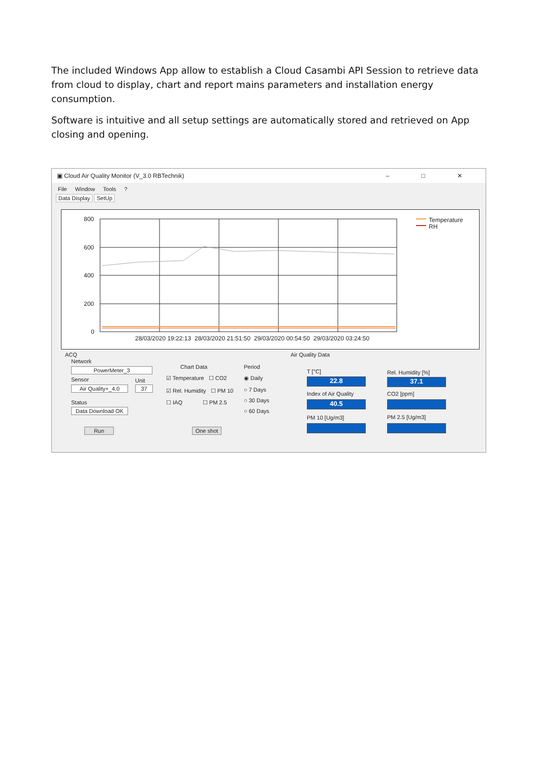The included Windows App allow to establish a Cloud Casambi API Session to retrieve data from cloud to display, chart and report mains parameters and installation energy consumption.
Software is intuitive and all setup settings are automatically stored and retrieved on App closing and opening.
▣ Cloud Air Quality Monitor (V_3.0 RBTechnik) – □ ✕
File Window Tools?
Data Display SetUp
800
600
400
200
0
28/03/2020 19:22:13 28/03/2020 21:51:50 29/03/2020 00:54:50 29/03/2020 03:24:50
Temperature
RH
ACQ
Network
PowerMeter_3
Sensor Unit
Air Quality+_4.0 37
Status
Data Download OK
Run
Chart Data
☑ Temperature ☐ CO2
☑ Rel. Humidity ☐ PM 10
☐ IAQ ☐ PM 2.5
One shot
Period
◉ Daily
○ 7 Days
○ 30 Days
○ 60 Days
Air Quality Data
T [°C]
22.8
Rel. Humidity [%]
37.1
Index of Air Quality
40.5
CO2 [ppm]
PM 10 [Ug/m3] PM 2.5 [Ug/m3]